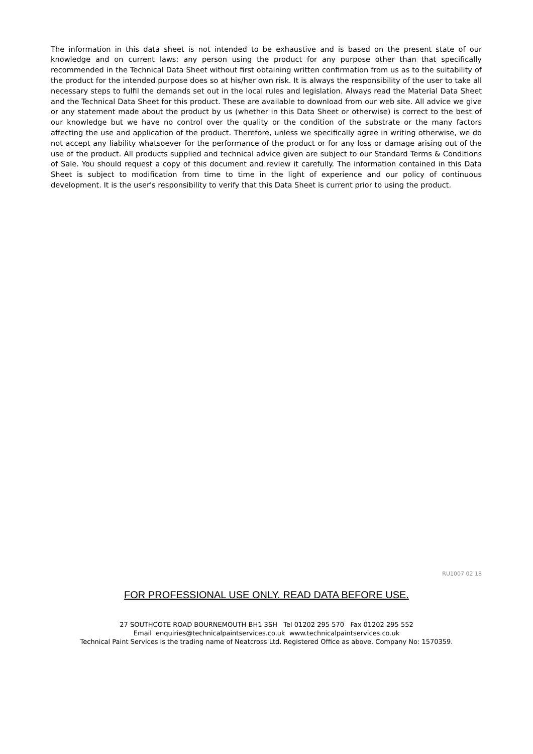The information in this data sheet is not intended to be exhaustive and is based on the present state of our knowledge and on current laws: any person using the product for any purpose other than that specifically recommended in the Technical Data Sheet without first obtaining written confirmation from us as to the suitability of the product for the intended purpose does so at his/her own risk. It is always the responsibility of the user to take all necessary steps to fulfil the demands set out in the local rules and legislation. Always read the Material Data Sheet and the Technical Data Sheet for this product. These are available to download from our web site. All advice we give or any statement made about the product by us (whether in this Data Sheet or otherwise) is correct to the best of our knowledge but we have no control over the quality or the condition of the substrate or the many factors affecting the use and application of the product. Therefore, unless we specifically agree in writing otherwise, we do not accept any liability whatsoever for the performance of the product or for any loss or damage arising out of the use of the product. All products supplied and technical advice given are subject to our Standard Terms & Conditions of Sale. You should request a copy of this document and review it carefully. The information contained in this Data Sheet is subject to modification from time to time in the light of experience and our policy of continuous development. It is the user's responsibility to verify that this Data Sheet is current prior to using the product.
RU1007 02 18
FOR PROFESSIONAL USE ONLY. READ DATA BEFORE USE.
27 SOUTHCOTE ROAD BOURNEMOUTH BH1 3SH Tel 01202 295 570 Fax 01202 295 552
Email enquiries@technicalpaintservices.co.uk www.technicalpaintservices.co.uk
Technical Paint Services is the trading name of Neatcross Ltd. Registered Office as above. Company No: 1570359.